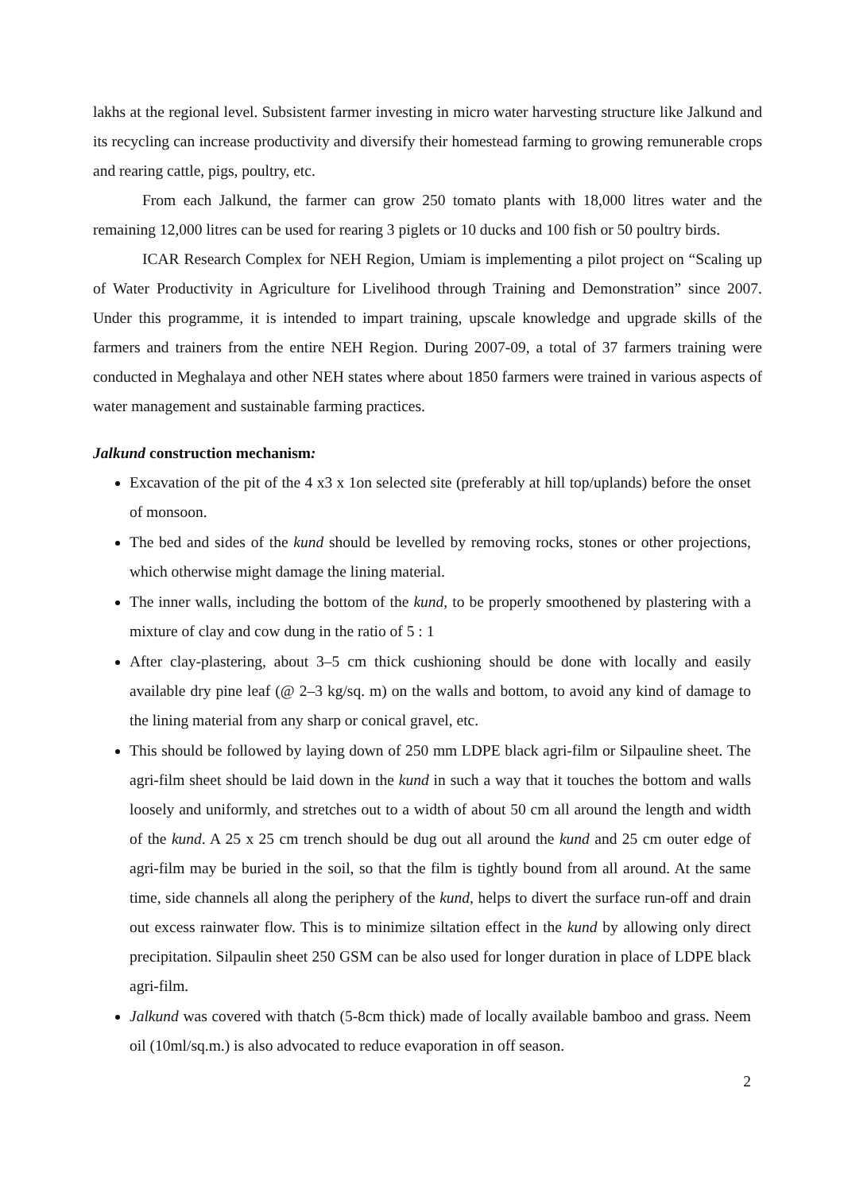lakhs at the regional level. Subsistent farmer investing in micro water harvesting structure like Jalkund and its recycling can increase productivity and diversify their homestead farming to growing remunerable crops and rearing cattle, pigs, poultry, etc.
From each Jalkund, the farmer can grow 250 tomato plants with 18,000 litres water and the remaining 12,000 litres can be used for rearing 3 piglets or 10 ducks and 100 fish or 50 poultry birds.
ICAR Research Complex for NEH Region, Umiam is implementing a pilot project on “Scaling up of Water Productivity in Agriculture for Livelihood through Training and Demonstration” since 2007. Under this programme, it is intended to impart training, upscale knowledge and upgrade skills of the farmers and trainers from the entire NEH Region. During 2007-09, a total of 37 farmers training were conducted in Meghalaya and other NEH states where about 1850 farmers were trained in various aspects of water management and sustainable farming practices.
Jalkund construction mechanism:
Excavation of the pit of the 4 x3 x 1on selected site (preferably at hill top/uplands) before the onset of monsoon.
The bed and sides of the kund should be levelled by removing rocks, stones or other projections, which otherwise might damage the lining material.
The inner walls, including the bottom of the kund, to be properly smoothened by plastering with a mixture of clay and cow dung in the ratio of 5 : 1
After clay-plastering, about 3–5 cm thick cushioning should be done with locally and easily available dry pine leaf (@ 2–3 kg/sq. m) on the walls and bottom, to avoid any kind of damage to the lining material from any sharp or conical gravel, etc.
This should be followed by laying down of 250 mm LDPE black agri-film or Silpauline sheet. The agri-film sheet should be laid down in the kund in such a way that it touches the bottom and walls loosely and uniformly, and stretches out to a width of about 50 cm all around the length and width of the kund. A 25 x 25 cm trench should be dug out all around the kund and 25 cm outer edge of agri-film may be buried in the soil, so that the film is tightly bound from all around. At the same time, side channels all along the periphery of the kund, helps to divert the surface run-off and drain out excess rainwater flow. This is to minimize siltation effect in the kund by allowing only direct precipitation. Silpaulin sheet 250 GSM can be also used for longer duration in place of LDPE black agri-film.
Jalkund was covered with thatch (5-8cm thick) made of locally available bamboo and grass. Neem oil (10ml/sq.m.) is also advocated to reduce evaporation in off season.
2